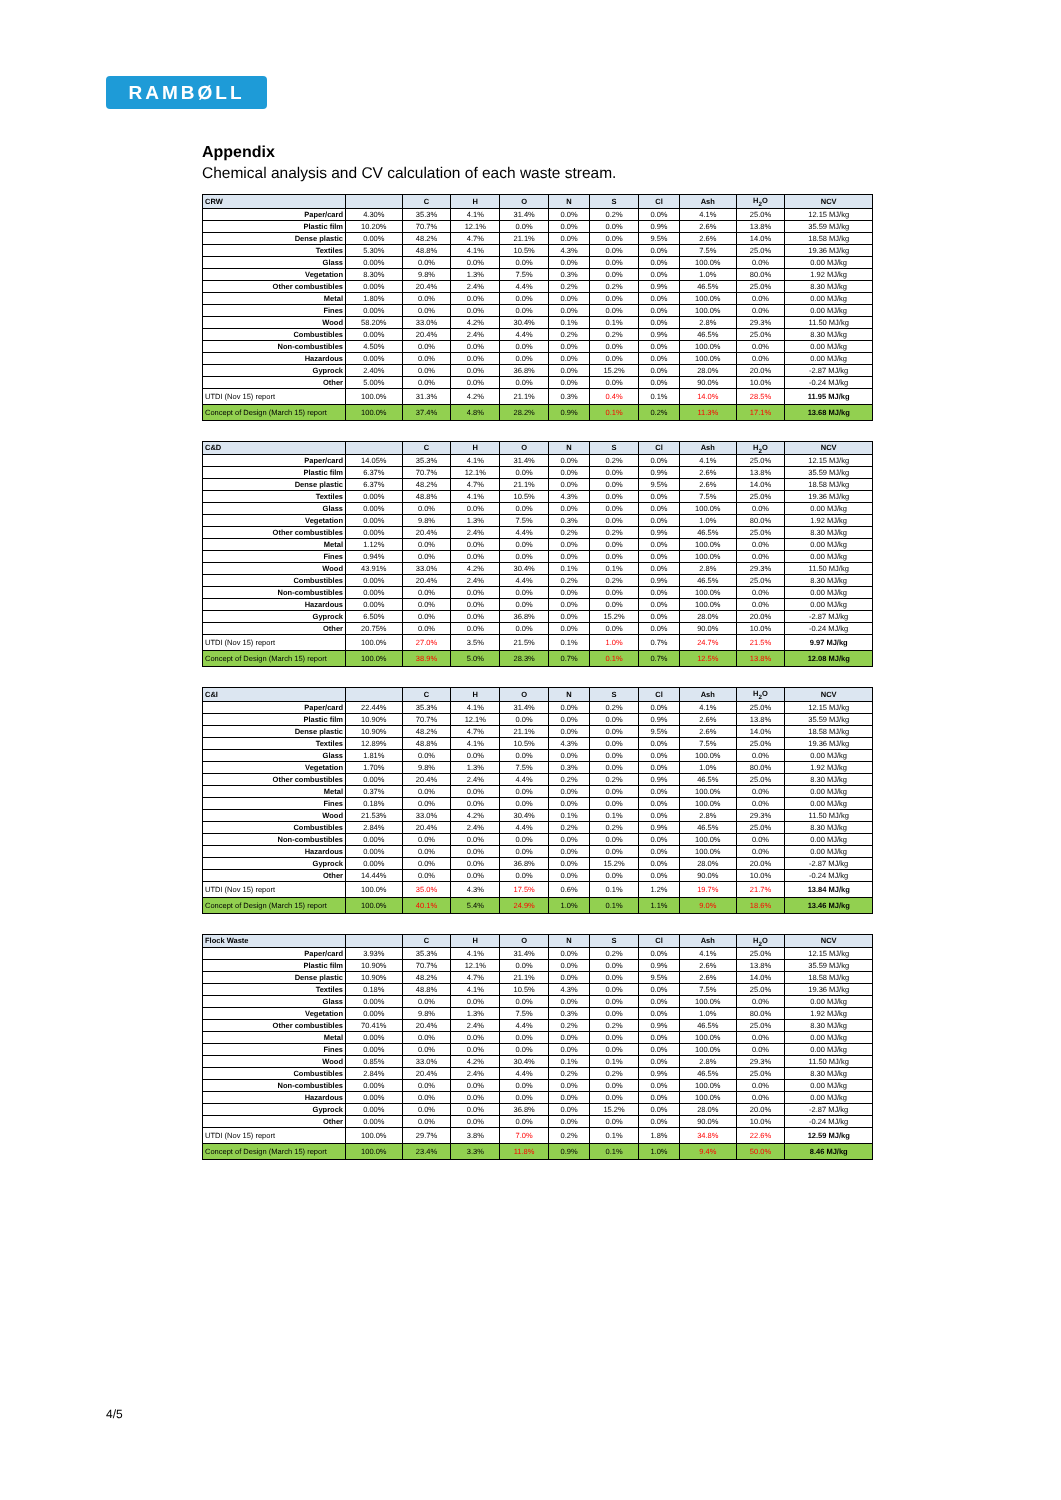RAMBØLL
Appendix
Chemical analysis and CV calculation of each waste stream.
| CRW | | C | H | O | N | S | Cl | Ash | H<sub>2</sub>O | NCV |
| --- | --- | --- | --- | --- | --- | --- | --- | --- | --- | --- |
| Paper/card | 4.30% | 35.3% | 4.1% | 31.4% | 0.0% | 0.2% | 0.0% | 4.1% | 25.0% | 12.15 MJ/kg |
| Plastic film | 10.20% | 70.7% | 12.1% | 0.0% | 0.0% | 0.0% | 0.9% | 2.6% | 13.8% | 35.59 MJ/kg |
| Dense plastic | 0.00% | 48.2% | 4.7% | 21.1% | 0.0% | 0.0% | 9.5% | 2.6% | 14.0% | 18.58 MJ/kg |
| Textiles | 5.30% | 48.8% | 4.1% | 10.5% | 4.3% | 0.0% | 0.0% | 7.5% | 25.0% | 19.36 MJ/kg |
| Glass | 0.00% | 0.0% | 0.0% | 0.0% | 0.0% | 0.0% | 0.0% | 100.0% | 0.0% | 0.00 MJ/kg |
| Vegetation | 8.30% | 9.8% | 1.3% | 7.5% | 0.3% | 0.0% | 0.0% | 1.0% | 80.0% | 1.92 MJ/kg |
| Other combustibles | 0.00% | 20.4% | 2.4% | 4.4% | 0.2% | 0.2% | 0.9% | 46.5% | 25.0% | 8.30 MJ/kg |
| Metal | 1.80% | 0.0% | 0.0% | 0.0% | 0.0% | 0.0% | 0.0% | 100.0% | 0.0% | 0.00 MJ/kg |
| Fines | 0.00% | 0.0% | 0.0% | 0.0% | 0.0% | 0.0% | 0.0% | 100.0% | 0.0% | 0.00 MJ/kg |
| Wood | 58.20% | 33.0% | 4.2% | 30.4% | 0.1% | 0.1% | 0.0% | 2.8% | 29.3% | 11.50 MJ/kg |
| Combustibles | 0.00% | 20.4% | 2.4% | 4.4% | 0.2% | 0.2% | 0.9% | 46.5% | 25.0% | 8.30 MJ/kg |
| Non-combustibles | 4.50% | 0.0% | 0.0% | 0.0% | 0.0% | 0.0% | 0.0% | 100.0% | 0.0% | 0.00 MJ/kg |
| Hazardous | 0.00% | 0.0% | 0.0% | 0.0% | 0.0% | 0.0% | 0.0% | 100.0% | 0.0% | 0.00 MJ/kg |
| Gyprock | 2.40% | 0.0% | 0.0% | 36.8% | 0.0% | 15.2% | 0.0% | 28.0% | 20.0% | -2.87 MJ/kg |
| Other | 5.00% | 0.0% | 0.0% | 0.0% | 0.0% | 0.0% | 0.0% | 90.0% | 10.0% | -0.24 MJ/kg |
| UTDI (Nov 15) report | 100.0% | 31.3% | 4.2% | 21.1% | 0.3% | 0.4% | 0.1% | 14.0% | 28.5% | 11.95 MJ/kg |
| Concept of Design (March 15) report | 100.0% | 37.4% | 4.8% | 28.2% | 0.9% | 0.1% | 0.2% | 11.3% | 17.1% | 13.68 MJ/kg |
| C&D | | C | H | O | N | S | Cl | Ash | H<sub>2</sub>O | NCV |
| --- | --- | --- | --- | --- | --- | --- | --- | --- | --- | --- |
| Paper/card | 14.05% | 35.3% | 4.1% | 31.4% | 0.0% | 0.2% | 0.0% | 4.1% | 25.0% | 12.15 MJ/kg |
| Plastic film | 6.37% | 70.7% | 12.1% | 0.0% | 0.0% | 0.0% | 0.9% | 2.6% | 13.8% | 35.59 MJ/kg |
| Dense plastic | 6.37% | 48.2% | 4.7% | 21.1% | 0.0% | 0.0% | 9.5% | 2.6% | 14.0% | 18.58 MJ/kg |
| Textiles | 0.00% | 48.8% | 4.1% | 10.5% | 4.3% | 0.0% | 0.0% | 7.5% | 25.0% | 19.36 MJ/kg |
| Glass | 0.00% | 0.0% | 0.0% | 0.0% | 0.0% | 0.0% | 0.0% | 100.0% | 0.0% | 0.00 MJ/kg |
| Vegetation | 0.00% | 9.8% | 1.3% | 7.5% | 0.3% | 0.0% | 0.0% | 1.0% | 80.0% | 1.92 MJ/kg |
| Other combustibles | 0.00% | 20.4% | 2.4% | 4.4% | 0.2% | 0.2% | 0.9% | 46.5% | 25.0% | 8.30 MJ/kg |
| Metal | 1.12% | 0.0% | 0.0% | 0.0% | 0.0% | 0.0% | 0.0% | 100.0% | 0.0% | 0.00 MJ/kg |
| Fines | 0.94% | 0.0% | 0.0% | 0.0% | 0.0% | 0.0% | 0.0% | 100.0% | 0.0% | 0.00 MJ/kg |
| Wood | 43.91% | 33.0% | 4.2% | 30.4% | 0.1% | 0.1% | 0.0% | 2.8% | 29.3% | 11.50 MJ/kg |
| Combustibles | 0.00% | 20.4% | 2.4% | 4.4% | 0.2% | 0.2% | 0.9% | 46.5% | 25.0% | 8.30 MJ/kg |
| Non-combustibles | 0.00% | 0.0% | 0.0% | 0.0% | 0.0% | 0.0% | 0.0% | 100.0% | 0.0% | 0.00 MJ/kg |
| Hazardous | 0.00% | 0.0% | 0.0% | 0.0% | 0.0% | 0.0% | 0.0% | 100.0% | 0.0% | 0.00 MJ/kg |
| Gyprock | 6.50% | 0.0% | 0.0% | 36.8% | 0.0% | 15.2% | 0.0% | 28.0% | 20.0% | -2.87 MJ/kg |
| Other | 20.75% | 0.0% | 0.0% | 0.0% | 0.0% | 0.0% | 0.0% | 90.0% | 10.0% | -0.24 MJ/kg |
| UTDI (Nov 15) report | 100.0% | 27.0% | 3.5% | 21.5% | 0.1% | 1.0% | 0.7% | 24.7% | 21.5% | 9.97 MJ/kg |
| Concept of Design (March 15) report | 100.0% | 38.9% | 5.0% | 28.3% | 0.7% | 0.1% | 0.7% | 12.5% | 13.8% | 12.08 MJ/kg |
| C&I | | C | H | O | N | S | Cl | Ash | H<sub>2</sub>O | NCV |
| --- | --- | --- | --- | --- | --- | --- | --- | --- | --- | --- |
| Paper/card | 22.44% | 35.3% | 4.1% | 31.4% | 0.0% | 0.2% | 0.0% | 4.1% | 25.0% | 12.15 MJ/kg |
| Plastic film | 10.90% | 70.7% | 12.1% | 0.0% | 0.0% | 0.0% | 0.9% | 2.6% | 13.8% | 35.59 MJ/kg |
| Dense plastic | 10.90% | 48.2% | 4.7% | 21.1% | 0.0% | 0.0% | 9.5% | 2.6% | 14.0% | 18.58 MJ/kg |
| Textiles | 12.89% | 48.8% | 4.1% | 10.5% | 4.3% | 0.0% | 0.0% | 7.5% | 25.0% | 19.36 MJ/kg |
| Glass | 1.81% | 0.0% | 0.0% | 0.0% | 0.0% | 0.0% | 0.0% | 100.0% | 0.0% | 0.00 MJ/kg |
| Vegetation | 1.70% | 9.8% | 1.3% | 7.5% | 0.3% | 0.0% | 0.0% | 1.0% | 80.0% | 1.92 MJ/kg |
| Other combustibles | 0.00% | 20.4% | 2.4% | 4.4% | 0.2% | 0.2% | 0.9% | 46.5% | 25.0% | 8.30 MJ/kg |
| Metal | 0.37% | 0.0% | 0.0% | 0.0% | 0.0% | 0.0% | 0.0% | 100.0% | 0.0% | 0.00 MJ/kg |
| Fines | 0.18% | 0.0% | 0.0% | 0.0% | 0.0% | 0.0% | 0.0% | 100.0% | 0.0% | 0.00 MJ/kg |
| Wood | 21.53% | 33.0% | 4.2% | 30.4% | 0.1% | 0.1% | 0.0% | 2.8% | 29.3% | 11.50 MJ/kg |
| Combustibles | 2.84% | 20.4% | 2.4% | 4.4% | 0.2% | 0.2% | 0.9% | 46.5% | 25.0% | 8.30 MJ/kg |
| Non-combustibles | 0.00% | 0.0% | 0.0% | 0.0% | 0.0% | 0.0% | 0.0% | 100.0% | 0.0% | 0.00 MJ/kg |
| Hazardous | 0.00% | 0.0% | 0.0% | 0.0% | 0.0% | 0.0% | 0.0% | 100.0% | 0.0% | 0.00 MJ/kg |
| Gyprock | 0.00% | 0.0% | 0.0% | 36.8% | 0.0% | 15.2% | 0.0% | 28.0% | 20.0% | -2.87 MJ/kg |
| Other | 14.44% | 0.0% | 0.0% | 0.0% | 0.0% | 0.0% | 0.0% | 90.0% | 10.0% | -0.24 MJ/kg |
| UTDI (Nov 15) report | 100.0% | 35.0% | 4.3% | 17.5% | 0.6% | 0.1% | 1.2% | 19.7% | 21.7% | 13.84 MJ/kg |
| Concept of Design (March 15) report | 100.0% | 40.1% | 5.4% | 24.9% | 1.0% | 0.1% | 1.1% | 9.0% | 18.6% | 13.46 MJ/kg |
| Flock Waste | | C | H | O | N | S | Cl | Ash | H<sub>2</sub>O | NCV |
| --- | --- | --- | --- | --- | --- | --- | --- | --- | --- | --- |
| Paper/card | 3.93% | 35.3% | 4.1% | 31.4% | 0.0% | 0.2% | 0.0% | 4.1% | 25.0% | 12.15 MJ/kg |
| Plastic film | 10.90% | 70.7% | 12.1% | 0.0% | 0.0% | 0.0% | 0.9% | 2.6% | 13.8% | 35.59 MJ/kg |
| Dense plastic | 10.90% | 48.2% | 4.7% | 21.1% | 0.0% | 0.0% | 9.5% | 2.6% | 14.0% | 18.58 MJ/kg |
| Textiles | 0.18% | 48.8% | 4.1% | 10.5% | 4.3% | 0.0% | 0.0% | 7.5% | 25.0% | 19.36 MJ/kg |
| Glass | 0.00% | 0.0% | 0.0% | 0.0% | 0.0% | 0.0% | 0.0% | 100.0% | 0.0% | 0.00 MJ/kg |
| Vegetation | 0.00% | 9.8% | 1.3% | 7.5% | 0.3% | 0.0% | 0.0% | 1.0% | 80.0% | 1.92 MJ/kg |
| Other combustibles | 70.41% | 20.4% | 2.4% | 4.4% | 0.2% | 0.2% | 0.9% | 46.5% | 25.0% | 8.30 MJ/kg |
| Metal | 0.00% | 0.0% | 0.0% | 0.0% | 0.0% | 0.0% | 0.0% | 100.0% | 0.0% | 0.00 MJ/kg |
| Fines | 0.00% | 0.0% | 0.0% | 0.0% | 0.0% | 0.0% | 0.0% | 100.0% | 0.0% | 0.00 MJ/kg |
| Wood | 0.85% | 33.0% | 4.2% | 30.4% | 0.1% | 0.1% | 0.0% | 2.8% | 29.3% | 11.50 MJ/kg |
| Combustibles | 2.84% | 20.4% | 2.4% | 4.4% | 0.2% | 0.2% | 0.9% | 46.5% | 25.0% | 8.30 MJ/kg |
| Non-combustibles | 0.00% | 0.0% | 0.0% | 0.0% | 0.0% | 0.0% | 0.0% | 100.0% | 0.0% | 0.00 MJ/kg |
| Hazardous | 0.00% | 0.0% | 0.0% | 0.0% | 0.0% | 0.0% | 0.0% | 100.0% | 0.0% | 0.00 MJ/kg |
| Gyprock | 0.00% | 0.0% | 0.0% | 36.8% | 0.0% | 15.2% | 0.0% | 28.0% | 20.0% | -2.87 MJ/kg |
| Other | 0.00% | 0.0% | 0.0% | 0.0% | 0.0% | 0.0% | 0.0% | 90.0% | 10.0% | -0.24 MJ/kg |
| UTDI (Nov 15) report | 100.0% | 29.7% | 3.8% | 7.0% | 0.2% | 0.1% | 1.8% | 34.8% | 22.6% | 12.59 MJ/kg |
| Concept of Design (March 15) report | 100.0% | 23.4% | 3.3% | 11.8% | 0.9% | 0.1% | 1.0% | 9.4% | 50.0% | 8.46 MJ/kg |
4/5